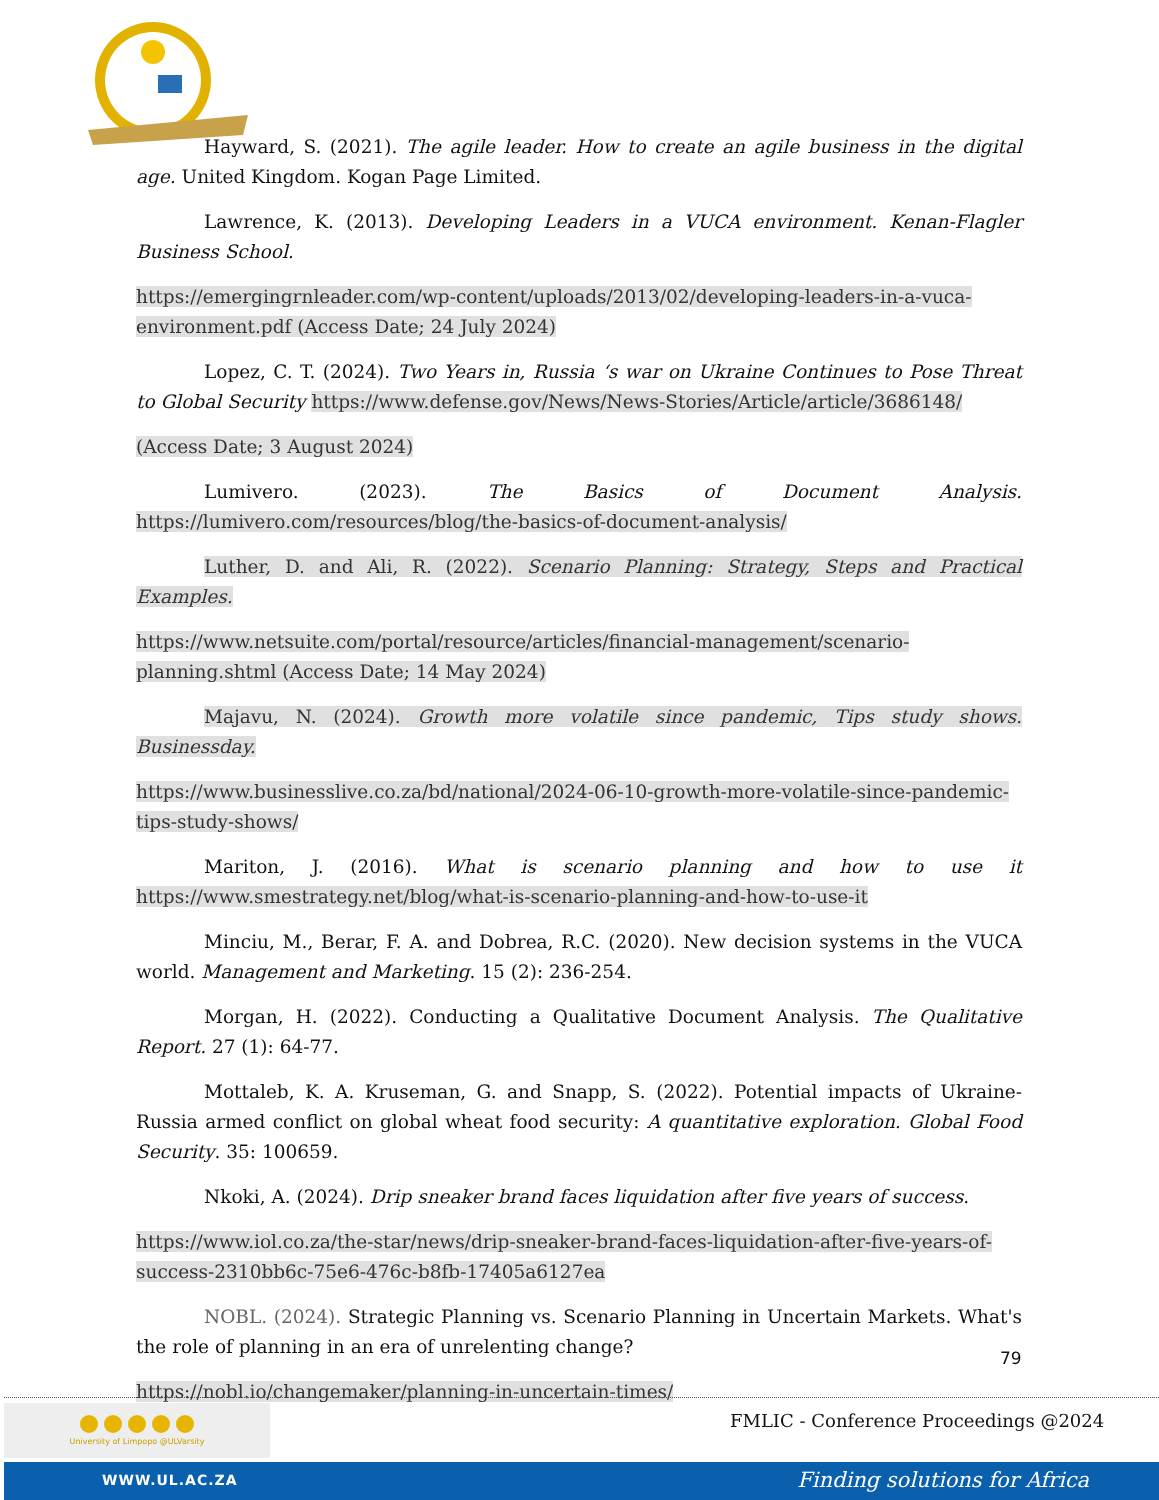Hayward, S. (2021). The agile leader. How to create an agile business in the digital age. United Kingdom. Kogan Page Limited.
Lawrence, K. (2013). Developing Leaders in a VUCA environment. Kenan-Flagler Business School.
https://emergingrnleader.com/wp-content/uploads/2013/02/developing-leaders-in-a-vuca-environment.pdf (Access Date; 24 July 2024)
Lopez, C. T. (2024). Two Years in, Russia ‘s war on Ukraine Continues to Pose Threat to Global Security https://www.defense.gov/News/News-Stories/Article/article/3686148/
(Access Date; 3 August 2024)
Lumivero. (2023). The Basics of Document Analysis. https://lumivero.com/resources/blog/the-basics-of-document-analysis/
Luther, D. and Ali, R. (2022). Scenario Planning: Strategy, Steps and Practical Examples.
https://www.netsuite.com/portal/resource/articles/financial-management/scenario-planning.shtml (Access Date; 14 May 2024)
Majavu, N. (2024). Growth more volatile since pandemic, Tips study shows. Businessday.
https://www.businesslive.co.za/bd/national/2024-06-10-growth-more-volatile-since-pandemic-tips-study-shows/
Mariton, J. (2016). What is scenario planning and how to use it https://www.smestrategy.net/blog/what-is-scenario-planning-and-how-to-use-it
Minciu, M., Berar, F. A. and Dobrea, R.C. (2020). New decision systems in the VUCA world. Management and Marketing. 15 (2): 236-254.
Morgan, H. (2022). Conducting a Qualitative Document Analysis. The Qualitative Report. 27 (1): 64-77.
Mottaleb, K. A. Kruseman, G. and Snapp, S. (2022). Potential impacts of Ukraine-Russia armed conflict on global wheat food security: A quantitative exploration. Global Food Security. 35: 100659.
Nkoki, A. (2024). Drip sneaker brand faces liquidation after five years of success.
https://www.iol.co.za/the-star/news/drip-sneaker-brand-faces-liquidation-after-five-years-of-success-2310bb6c-75e6-476c-b8fb-17405a6127ea
NOBL. (2024). Strategic Planning vs. Scenario Planning in Uncertain Markets. What's the role of planning in an era of unrelenting change?
https://nobl.io/changemaker/planning-in-uncertain-times/
79
University of Limpopo @ULVarsity
FMLIC - Conference Proceedings @2024
WWW.UL.AC.ZA Finding solutions for Africa